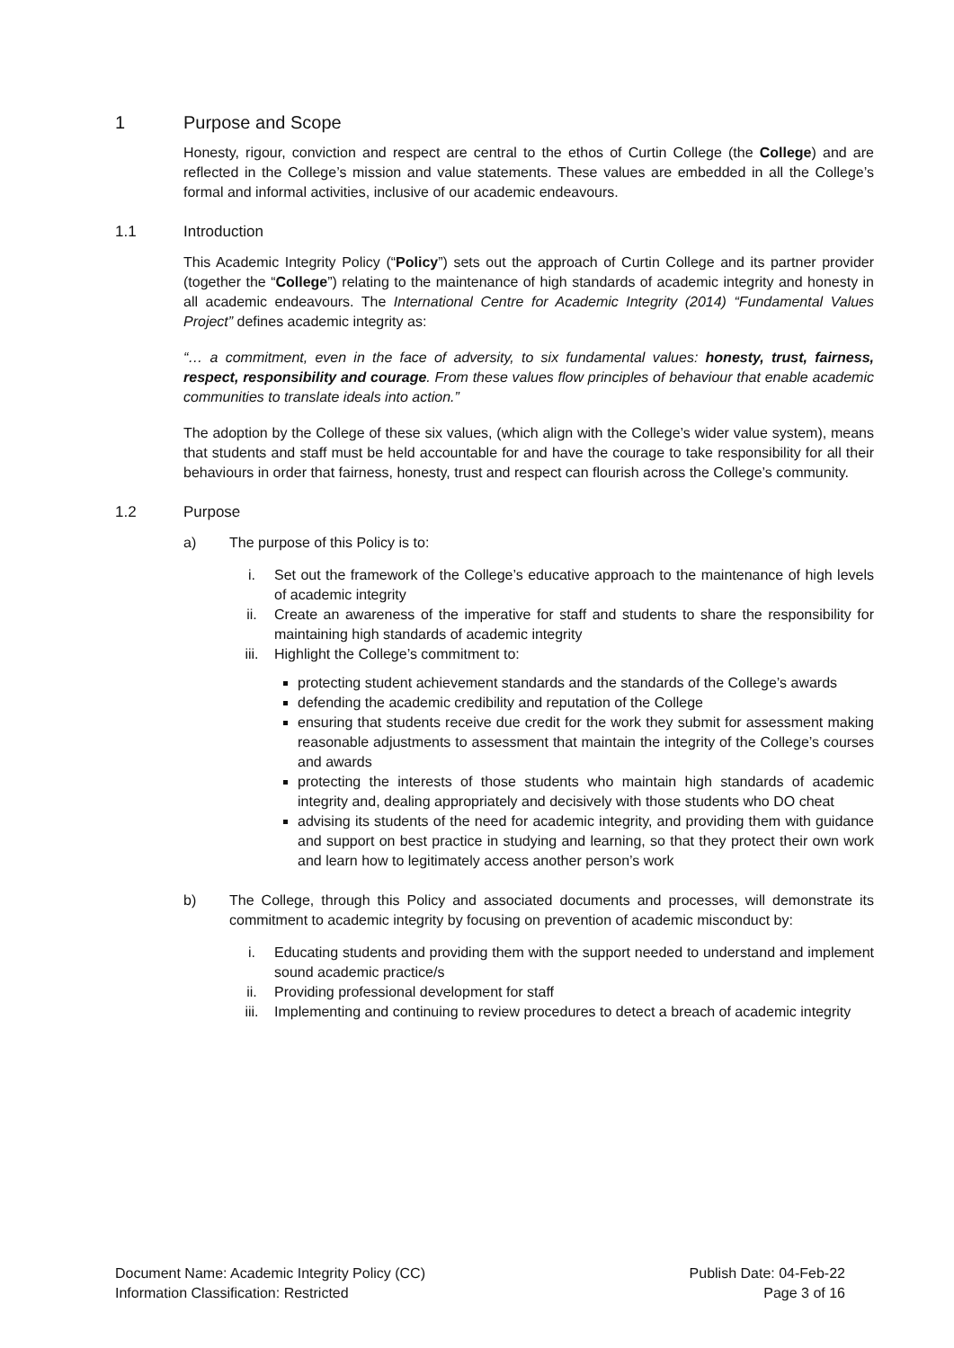1 Purpose and Scope
Honesty, rigour, conviction and respect are central to the ethos of Curtin College (the College) and are reflected in the College’s mission and value statements. These values are embedded in all the College’s formal and informal activities, inclusive of our academic endeavours.
1.1 Introduction
This Academic Integrity Policy (“Policy”) sets out the approach of Curtin College and its partner provider (together the “College”) relating to the maintenance of high standards of academic integrity and honesty in all academic endeavours. The International Centre for Academic Integrity (2014) “Fundamental Values Project” defines academic integrity as:
“… a commitment, even in the face of adversity, to six fundamental values: honesty, trust, fairness, respect, responsibility and courage. From these values flow principles of behaviour that enable academic communities to translate ideals into action.”
The adoption by the College of these six values, (which align with the College’s wider value system), means that students and staff must be held accountable for and have the courage to take responsibility for all their behaviours in order that fairness, honesty, trust and respect can flourish across the College’s community.
1.2 Purpose
a) The purpose of this Policy is to:
i. Set out the framework of the College’s educative approach to the maintenance of high levels of academic integrity
ii. Create an awareness of the imperative for staff and students to share the responsibility for maintaining high standards of academic integrity
iii. Highlight the College’s commitment to:
protecting student achievement standards and the standards of the College’s awards
defending the academic credibility and reputation of the College
ensuring that students receive due credit for the work they submit for assessment making reasonable adjustments to assessment that maintain the integrity of the College’s courses and awards
protecting the interests of those students who maintain high standards of academic integrity and, dealing appropriately and decisively with those students who DO cheat
advising its students of the need for academic integrity, and providing them with guidance and support on best practice in studying and learning, so that they protect their own work and learn how to legitimately access another person’s work
b) The College, through this Policy and associated documents and processes, will demonstrate its commitment to academic integrity by focusing on prevention of academic misconduct by:
i. Educating students and providing them with the support needed to understand and implement sound academic practice/s
ii. Providing professional development for staff
iii. Implementing and continuing to review procedures to detect a breach of academic integrity
Document Name: Academic Integrity Policy (CC)
Information Classification: Restricted
Publish Date: 04-Feb-22
Page 3 of 16